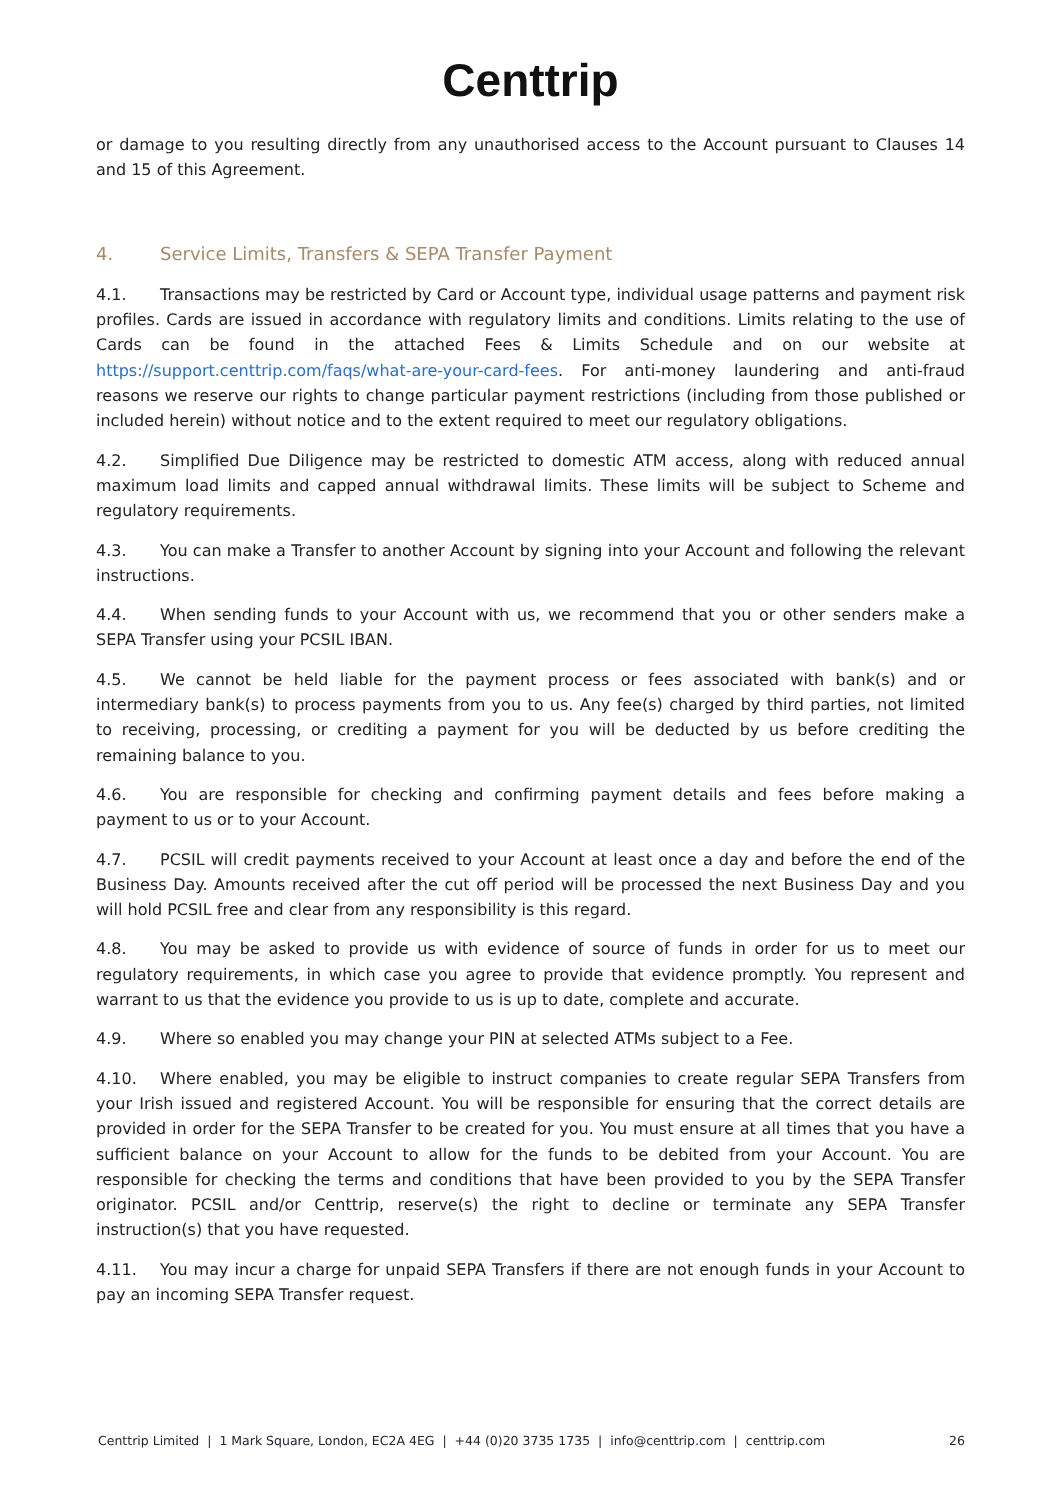Centtrip
or damage to you resulting directly from any unauthorised access to the Account pursuant to Clauses 14 and 15 of this Agreement.
4. Service Limits, Transfers & SEPA Transfer Payment
4.1. Transactions may be restricted by Card or Account type, individual usage patterns and payment risk profiles. Cards are issued in accordance with regulatory limits and conditions. Limits relating to the use of Cards can be found in the attached Fees & Limits Schedule and on our website at https://support.centtrip.com/faqs/what-are-your-card-fees. For anti-money laundering and anti-fraud reasons we reserve our rights to change particular payment restrictions (including from those published or included herein) without notice and to the extent required to meet our regulatory obligations.
4.2. Simplified Due Diligence may be restricted to domestic ATM access, along with reduced annual maximum load limits and capped annual withdrawal limits. These limits will be subject to Scheme and regulatory requirements.
4.3. You can make a Transfer to another Account by signing into your Account and following the relevant instructions.
4.4. When sending funds to your Account with us, we recommend that you or other senders make a SEPA Transfer using your PCSIL IBAN.
4.5. We cannot be held liable for the payment process or fees associated with bank(s) and or intermediary bank(s) to process payments from you to us. Any fee(s) charged by third parties, not limited to receiving, processing, or crediting a payment for you will be deducted by us before crediting the remaining balance to you.
4.6. You are responsible for checking and confirming payment details and fees before making a payment to us or to your Account.
4.7. PCSIL will credit payments received to your Account at least once a day and before the end of the Business Day. Amounts received after the cut off period will be processed the next Business Day and you will hold PCSIL free and clear from any responsibility is this regard.
4.8. You may be asked to provide us with evidence of source of funds in order for us to meet our regulatory requirements, in which case you agree to provide that evidence promptly. You represent and warrant to us that the evidence you provide to us is up to date, complete and accurate.
4.9. Where so enabled you may change your PIN at selected ATMs subject to a Fee.
4.10. Where enabled, you may be eligible to instruct companies to create regular SEPA Transfers from your Irish issued and registered Account. You will be responsible for ensuring that the correct details are provided in order for the SEPA Transfer to be created for you. You must ensure at all times that you have a sufficient balance on your Account to allow for the funds to be debited from your Account. You are responsible for checking the terms and conditions that have been provided to you by the SEPA Transfer originator. PCSIL and/or Centtrip, reserve(s) the right to decline or terminate any SEPA Transfer instruction(s) that you have requested.
4.11. You may incur a charge for unpaid SEPA Transfers if there are not enough funds in your Account to pay an incoming SEPA Transfer request.
Centtrip Limited | 1 Mark Square, London, EC2A 4EG | +44 (0)20 3735 1735 | info@centtrip.com | centtrip.com 26